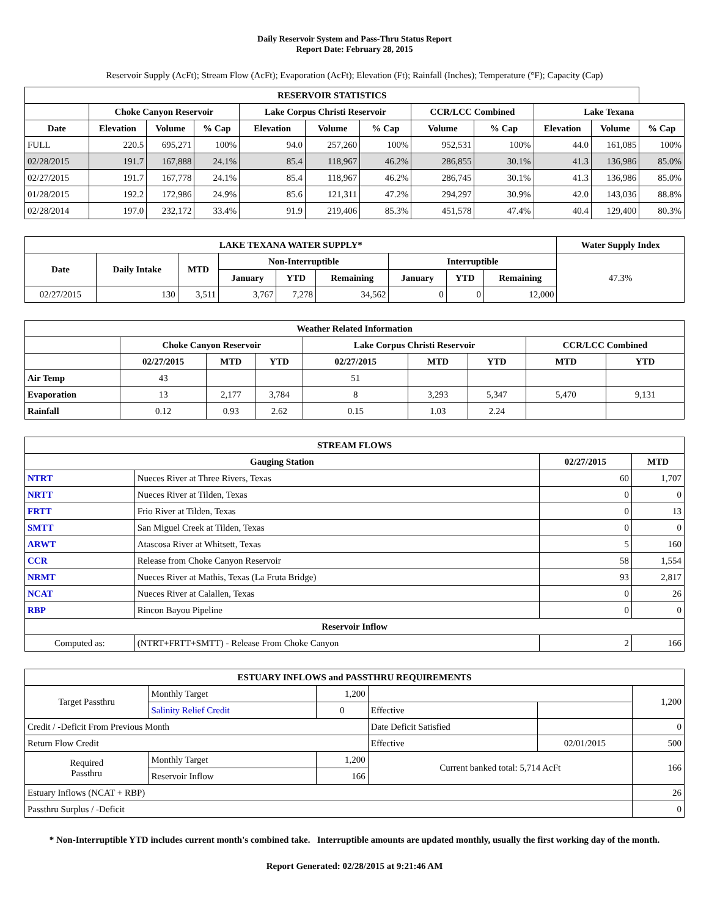Daily Reservoir System and Pass-Thru Status Report
Report Date: February 28, 2015
Reservoir Supply (AcFt); Stream Flow (AcFt); Evaporation (AcFt); Elevation (Ft); Rainfall (Inches); Temperature (°F); Capacity (Cap)
| RESERVOIR STATISTICS | | | | | | | | | | | |
| --- | --- | --- | --- | --- | --- | --- | --- | --- | --- | --- | --- |
| | Choke Canyon Reservoir | | | Lake Corpus Christi Reservoir | | | CCR/LCC Combined | | Lake Texana | | |
| Date | Elevation | Volume | % Cap | Elevation | Volume | % Cap | Volume | % Cap | Elevation | Volume | % Cap |
| FULL | 220.5 | 695,271 | 100% | 94.0 | 257,260 | 100% | 952,531 | 100% | 44.0 | 161,085 | 100% |
| 02/28/2015 | 191.7 | 167,888 | 24.1% | 85.4 | 118,967 | 46.2% | 286,855 | 30.1% | 41.3 | 136,986 | 85.0% |
| 02/27/2015 | 191.7 | 167,778 | 24.1% | 85.4 | 118,967 | 46.2% | 286,745 | 30.1% | 41.3 | 136,986 | 85.0% |
| 01/28/2015 | 192.2 | 172,986 | 24.9% | 85.6 | 121,311 | 47.2% | 294,297 | 30.9% | 42.0 | 143,036 | 88.8% |
| 02/28/2014 | 197.0 | 232,172 | 33.4% | 91.9 | 219,406 | 85.3% | 451,578 | 47.4% | 40.4 | 129,400 | 80.3% |
| LAKE TEXANA WATER SUPPLY* | | | | | | | | | Water Supply Index |
| --- | --- | --- | --- | --- | --- | --- | --- | --- | --- |
| Date | Daily Intake | MTD | Non-Interruptible | | | Interruptible | | | 47.3% |
| | | | January | YTD | Remaining | January | YTD | Remaining | |
| 02/27/2015 | 130 | 3,511 | 3,767 | 7,278 | 34,562 | 0 | 0 | 12,000 | |
| Weather Related Information | | | | | | | | |
| --- | --- | --- | --- | --- | --- | --- | --- | --- |
| | Choke Canyon Reservoir | | | Lake Corpus Christi Reservoir | | | CCR/LCC Combined | |
| | 02/27/2015 | MTD | YTD | 02/27/2015 | MTD | YTD | MTD | YTD |
| Air Temp | 43 | | | 51 | | | | |
| Evaporation | 13 | 2,177 | 3,784 | 8 | 3,293 | 5,347 | 5,470 | 9,131 |
| Rainfall | 0.12 | 0.93 | 2.62 | 0.15 | 1.03 | 2.24 | | |
| STREAM FLOWS | | | |
| --- | --- | --- | --- |
| Gauging Station | | 02/27/2015 | MTD |
| NTRT | Nueces River at Three Rivers, Texas | 60 | 1,707 |
| NRTT | Nueces River at Tilden, Texas | 0 | 0 |
| FRTT | Frio River at Tilden, Texas | 0 | 13 |
| SMTT | San Miguel Creek at Tilden, Texas | 0 | 0 |
| ARWT | Atascosa River at Whitsett, Texas | 5 | 160 |
| CCR | Release from Choke Canyon Reservoir | 58 | 1,554 |
| NRMT | Nueces River at Mathis, Texas (La Fruta Bridge) | 93 | 2,817 |
| NCAT | Nueces River at Calallen, Texas | 0 | 26 |
| RBP | Rincon Bayou Pipeline | 0 | 0 |
| Reservoir Inflow | | | |
| Computed as: | (NTRT+FRTT+SMTT) - Release From Choke Canyon | 2 | 166 |
| ESTUARY INFLOWS and PASSTHRU REQUIREMENTS | | | | | |
| --- | --- | --- | --- | --- | --- |
| Target Passthru | Monthly Target | 1,200 | | | 1,200 |
| | Salinity Relief Credit | 0 | Effective | | |
| Credit / -Deficit From Previous Month | | | Date Deficit Satisfied | | 0 |
| Return Flow Credit | | | Effective | 02/01/2015 | 500 |
| Required Passthru | Monthly Target | 1,200 | Current banked total: 5,714 AcFt | | 166 |
| | Reservoir Inflow | 166 | | | |
| Estuary Inflows (NCAT + RBP) | | | | | 26 |
| Passthru Surplus / -Deficit | | | | | 0 |
* Non-Interruptible YTD includes current month's combined take. Interruptible amounts are updated monthly, usually the first working day of the month.
Report Generated: 02/28/2015 at 9:21:46 AM